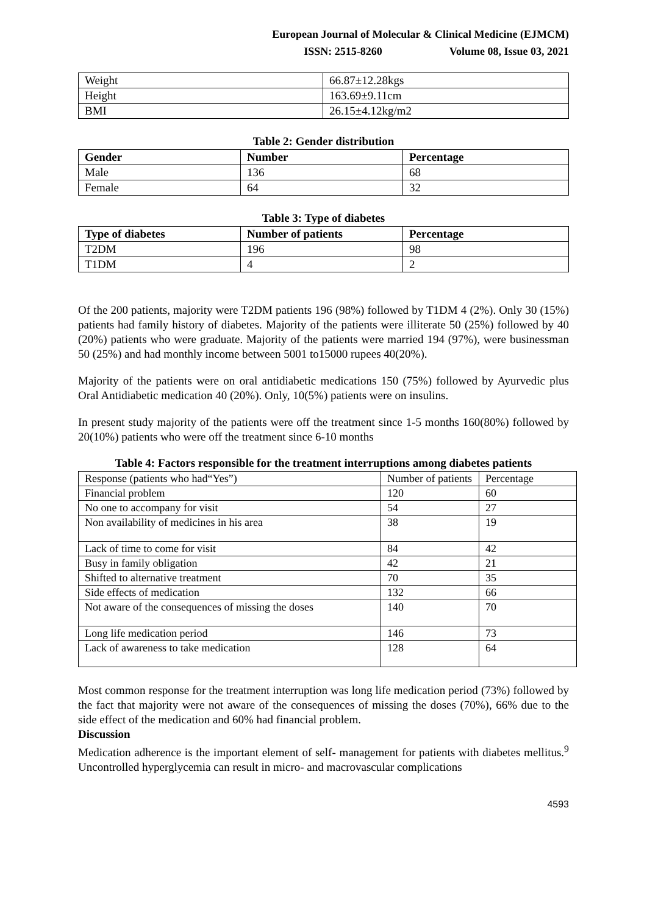European Journal of Molecular & Clinical Medicine (EJMCM)
ISSN: 2515-8260 Volume 08, Issue 03, 2021
| Weight | 66.87±12.28kgs |
| Height | 163.69±9.11cm |
| BMI | 26.15±4.12kg/m2 |
Table 2: Gender distribution
| Gender | Number | Percentage |
| --- | --- | --- |
| Male | 136 | 68 |
| Female | 64 | 32 |
Table 3: Type of diabetes
| Type of diabetes | Number of patients | Percentage |
| --- | --- | --- |
| T2DM | 196 | 98 |
| T1DM | 4 | 2 |
Of the 200 patients, majority were T2DM patients 196 (98%) followed by T1DM 4 (2%). Only 30 (15%) patients had family history of diabetes. Majority of the patients were illiterate 50 (25%) followed by 40 (20%) patients who were graduate. Majority of the patients were married 194 (97%), were businessman 50 (25%) and had monthly income between 5001 to15000 rupees 40(20%).
Majority of the patients were on oral antidiabetic medications 150 (75%) followed by Ayurvedic plus Oral Antidiabetic medication 40 (20%). Only, 10(5%) patients were on insulins.
In present study majority of the patients were off the treatment since 1-5 months 160(80%) followed by 20(10%) patients who were off the treatment since 6-10 months
Table 4: Factors responsible for the treatment interruptions among diabetes patients
| Response (patients who had“Yes”) | Number of patients | Percentage |
| Financial problem | 120 | 60 |
| No one to accompany for visit | 54 | 27 |
| Non availability of medicines in his area | 38 | 19 |
| Lack of time to come for visit | 84 | 42 |
| Busy in family obligation | 42 | 21 |
| Shifted to alternative treatment | 70 | 35 |
| Side effects of medication | 132 | 66 |
| Not aware of the consequences of missing the doses | 140 | 70 |
| Long life medication period | 146 | 73 |
| Lack of awareness to take medication | 128 | 64 |
Most common response for the treatment interruption was long life medication period (73%) followed by the fact that majority were not aware of the consequences of missing the doses (70%), 66% due to the side effect of the medication and 60% had financial problem.
Discussion
Medication adherence is the important element of self- management for patients with diabetes mellitus.<sup>9</sup> Uncontrolled hyperglycemia can result in micro- and macrovascular complications
4593